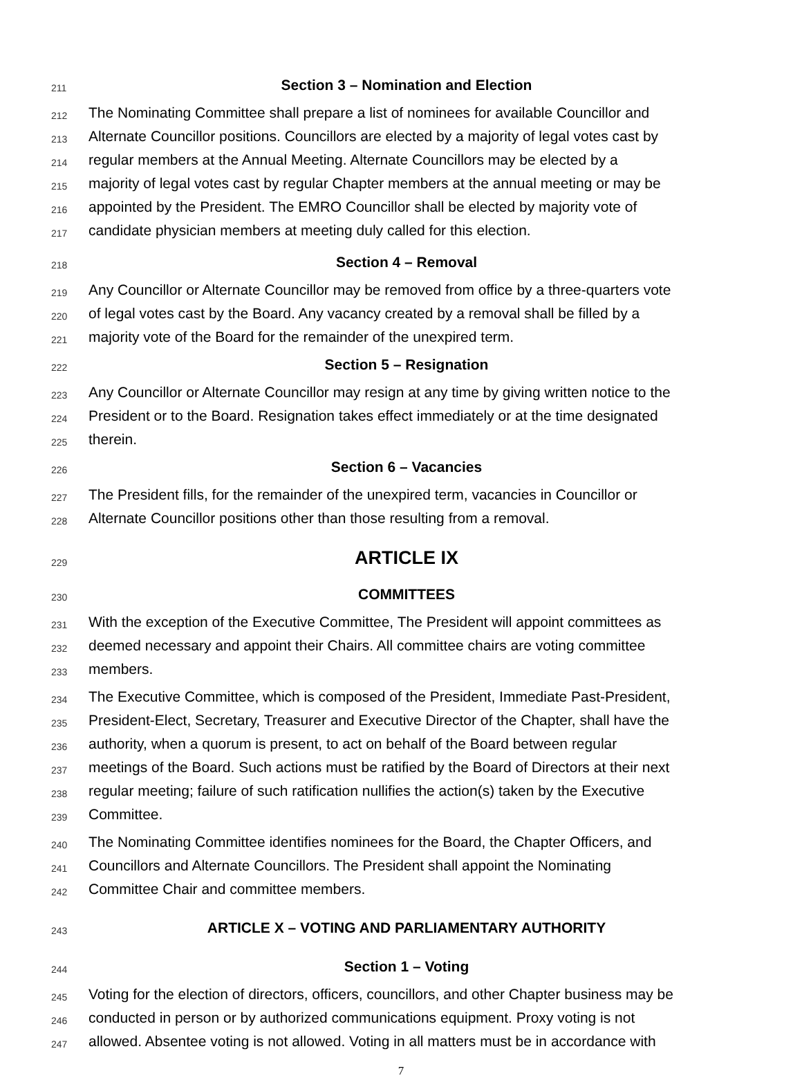211 Section 3 – Nomination and Election
212 The Nominating Committee shall prepare a list of nominees for available Councillor and
213 Alternate Councillor positions. Councillors are elected by a majority of legal votes cast by
214 regular members at the Annual Meeting. Alternate Councillors may be elected by a
215 majority of legal votes cast by regular Chapter members at the annual meeting or may be
216 appointed by the President. The EMRO Councillor shall be elected by majority vote of
217 candidate physician members at meeting duly called for this election.
218 Section 4 – Removal
219 Any Councillor or Alternate Councillor may be removed from office by a three-quarters vote
220 of legal votes cast by the Board. Any vacancy created by a removal shall be filled by a
221 majority vote of the Board for the remainder of the unexpired term.
222 Section 5 – Resignation
223 Any Councillor or Alternate Councillor may resign at any time by giving written notice to the
224 President or to the Board. Resignation takes effect immediately or at the time designated
225 therein.
226 Section 6 – Vacancies
227 The President fills, for the remainder of the unexpired term, vacancies in Councillor or
228 Alternate Councillor positions other than those resulting from a removal.
229 ARTICLE IX
230 COMMITTEES
231 With the exception of the Executive Committee, The President will appoint committees as
232 deemed necessary and appoint their Chairs. All committee chairs are voting committee
233 members.
234 The Executive Committee, which is composed of the President, Immediate Past-President,
235 President-Elect, Secretary, Treasurer and Executive Director of the Chapter, shall have the
236 authority, when a quorum is present, to act on behalf of the Board between regular
237 meetings of the Board. Such actions must be ratified by the Board of Directors at their next
238 regular meeting; failure of such ratification nullifies the action(s) taken by the Executive
239 Committee.
240 The Nominating Committee identifies nominees for the Board, the Chapter Officers, and
241 Councillors and Alternate Councillors. The President shall appoint the Nominating
242 Committee Chair and committee members.
243 ARTICLE X – VOTING AND PARLIAMENTARY AUTHORITY
244 Section 1 – Voting
245 Voting for the election of directors, officers, councillors, and other Chapter business may be
246 conducted in person or by authorized communications equipment. Proxy voting is not
247 allowed. Absentee voting is not allowed. Voting in all matters must be in accordance with
7